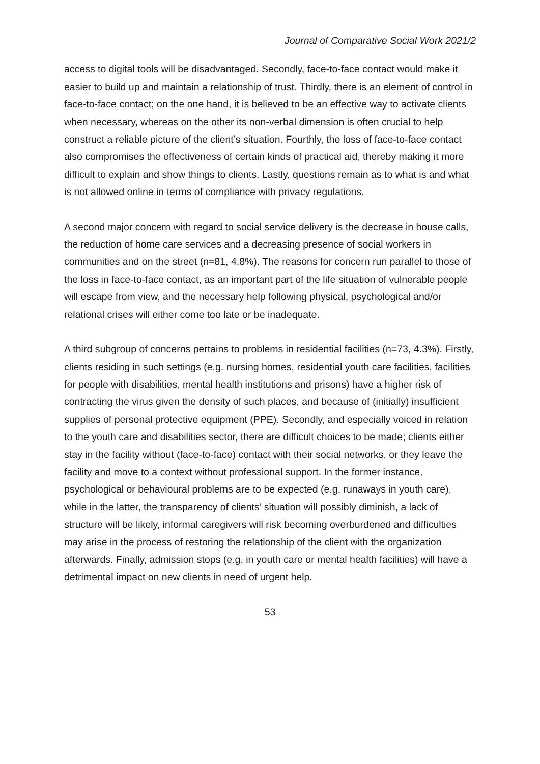Journal of Comparative Social Work 2021/2
access to digital tools will be disadvantaged. Secondly, face-to-face contact would make it easier to build up and maintain a relationship of trust. Thirdly, there is an element of control in face-to-face contact; on the one hand, it is believed to be an effective way to activate clients when necessary, whereas on the other its non-verbal dimension is often crucial to help construct a reliable picture of the client’s situation. Fourthly, the loss of face-to-face contact also compromises the effectiveness of certain kinds of practical aid, thereby making it more difficult to explain and show things to clients. Lastly, questions remain as to what is and what is not allowed online in terms of compliance with privacy regulations.
A second major concern with regard to social service delivery is the decrease in house calls, the reduction of home care services and a decreasing presence of social workers in communities and on the street (n=81, 4.8%). The reasons for concern run parallel to those of the loss in face-to-face contact, as an important part of the life situation of vulnerable people will escape from view, and the necessary help following physical, psychological and/or relational crises will either come too late or be inadequate.
A third subgroup of concerns pertains to problems in residential facilities (n=73, 4.3%). Firstly, clients residing in such settings (e.g. nursing homes, residential youth care facilities, facilities for people with disabilities, mental health institutions and prisons) have a higher risk of contracting the virus given the density of such places, and because of (initially) insufficient supplies of personal protective equipment (PPE). Secondly, and especially voiced in relation to the youth care and disabilities sector, there are difficult choices to be made; clients either stay in the facility without (face-to-face) contact with their social networks, or they leave the facility and move to a context without professional support. In the former instance, psychological or behavioural problems are to be expected (e.g. runaways in youth care), while in the latter, the transparency of clients’ situation will possibly diminish, a lack of structure will be likely, informal caregivers will risk becoming overburdened and difficulties may arise in the process of restoring the relationship of the client with the organization afterwards. Finally, admission stops (e.g. in youth care or mental health facilities) will have a detrimental impact on new clients in need of urgent help.
53